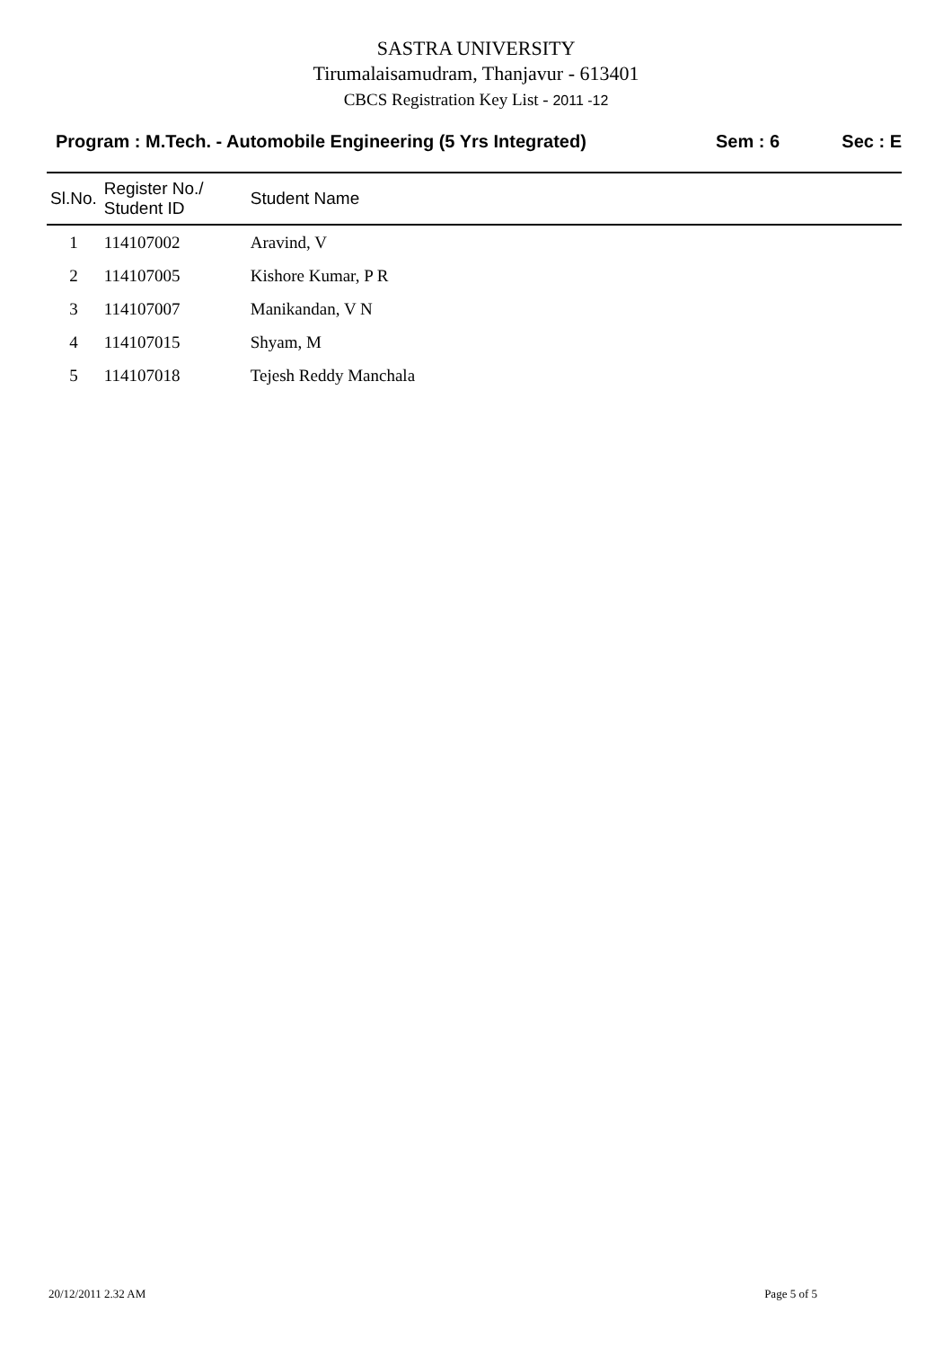SASTRA UNIVERSITY
Tirumalaisamudram, Thanjavur - 613401
CBCS Registration Key List - 2011 -12
Program : M.Tech. - Automobile Engineering (5 Yrs Integrated) Sem : 6 Sec : E
| Sl.No. | Register No./ Student ID | Student Name |
| --- | --- | --- |
| 1 | 114107002 | Aravind, V |
| 2 | 114107005 | Kishore Kumar, P R |
| 3 | 114107007 | Manikandan, V N |
| 4 | 114107015 | Shyam, M |
| 5 | 114107018 | Tejesh Reddy Manchala |
20/12/2011 2.32 AM Page 5 of 5